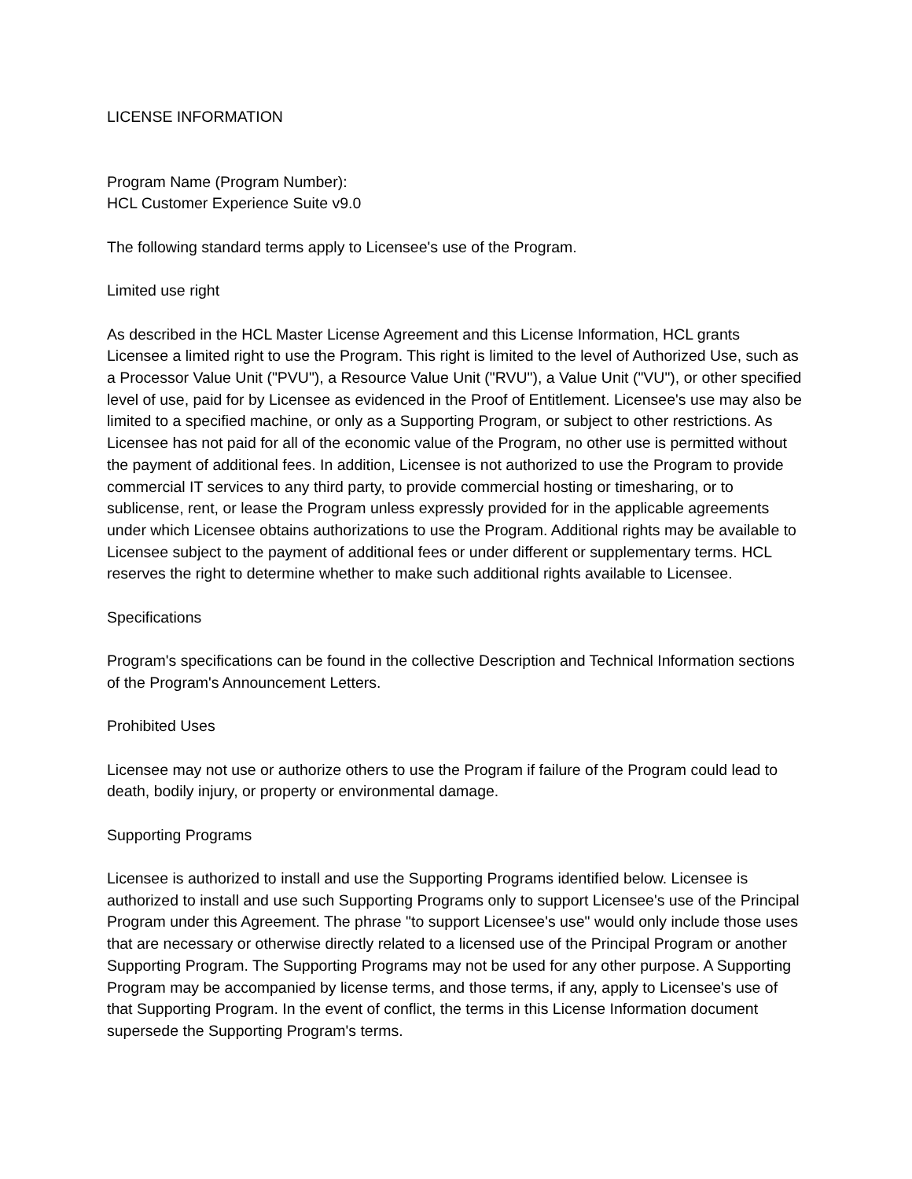LICENSE INFORMATION
Program Name (Program Number):
HCL Customer Experience Suite v9.0
The following standard terms apply to Licensee's use of the Program.
Limited use right
As described in the HCL Master License Agreement and this License Information, HCL grants Licensee a limited right to use the Program. This right is limited to the level of Authorized Use, such as a Processor Value Unit ("PVU"), a Resource Value Unit ("RVU"), a Value Unit ("VU"), or other specified level of use, paid for by Licensee as evidenced in the Proof of Entitlement. Licensee's use may also be limited to a specified machine, or only as a Supporting Program, or subject to other restrictions. As Licensee has not paid for all of the economic value of the Program, no other use is permitted without the payment of additional fees. In addition, Licensee is not authorized to use the Program to provide commercial IT services to any third party, to provide commercial hosting or timesharing, or to sublicense, rent, or lease the Program unless expressly provided for in the applicable agreements under which Licensee obtains authorizations to use the Program. Additional rights may be available to Licensee subject to the payment of additional fees or under different or supplementary terms. HCL reserves the right to determine whether to make such additional rights available to Licensee.
Specifications
Program's specifications can be found in the collective Description and Technical Information sections of the Program's Announcement Letters.
Prohibited Uses
Licensee may not use or authorize others to use the Program if failure of the Program could lead to death, bodily injury, or property or environmental damage.
Supporting Programs
Licensee is authorized to install and use the Supporting Programs identified below. Licensee is authorized to install and use such Supporting Programs only to support Licensee's use of the Principal Program under this Agreement. The phrase "to support Licensee's use" would only include those uses that are necessary or otherwise directly related to a licensed use of the Principal Program or another Supporting Program. The Supporting Programs may not be used for any other purpose. A Supporting Program may be accompanied by license terms, and those terms, if any, apply to Licensee's use of that Supporting Program. In the event of conflict, the terms in this License Information document supersede the Supporting Program's terms.